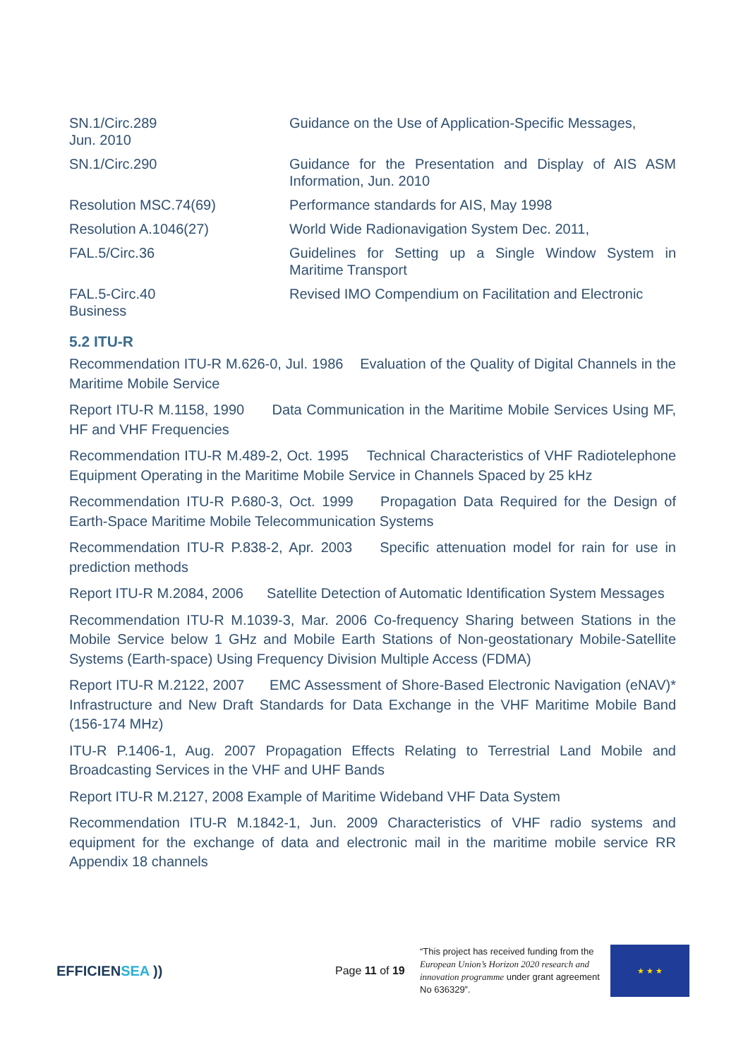| SN.1/Circ.289 Jun. 2010 | Guidance on the Use of Application-Specific Messages, |
| SN.1/Circ.290 | Guidance for the Presentation and Display of AIS ASM Information, Jun. 2010 |
| Resolution MSC.74(69) | Performance standards for AIS, May 1998 |
| Resolution A.1046(27) | World Wide Radionavigation System Dec. 2011, |
| FAL.5/Circ.36 | Guidelines for Setting up a Single Window System in Maritime Transport |
| FAL.5-Circ.40 Business | Revised IMO Compendium on Facilitation and Electronic |
5.2 ITU-R
Recommendation ITU-R M.626-0, Jul. 1986 Evaluation of the Quality of Digital Channels in the Maritime Mobile Service
Report ITU-R M.1158, 1990 Data Communication in the Maritime Mobile Services Using MF, HF and VHF Frequencies
Recommendation ITU-R M.489-2, Oct. 1995 Technical Characteristics of VHF Radiotelephone Equipment Operating in the Maritime Mobile Service in Channels Spaced by 25 kHz
Recommendation ITU-R P.680-3, Oct. 1999 Propagation Data Required for the Design of Earth-Space Maritime Mobile Telecommunication Systems
Recommendation ITU-R P.838-2, Apr. 2003 Specific attenuation model for rain for use in prediction methods
Report ITU-R M.2084, 2006 Satellite Detection of Automatic Identification System Messages
Recommendation ITU-R M.1039-3, Mar. 2006 Co-frequency Sharing between Stations in the Mobile Service below 1 GHz and Mobile Earth Stations of Non-geostationary Mobile-Satellite Systems (Earth-space) Using Frequency Division Multiple Access (FDMA)
Report ITU-R M.2122, 2007 EMC Assessment of Shore-Based Electronic Navigation (eNAV)* Infrastructure and New Draft Standards for Data Exchange in the VHF Maritime Mobile Band (156-174 MHz)
ITU-R P.1406-1, Aug. 2007 Propagation Effects Relating to Terrestrial Land Mobile and Broadcasting Services in the VHF and UHF Bands
Report ITU-R M.2127, 2008 Example of Maritime Wideband VHF Data System
Recommendation ITU-R M.1842-1, Jun. 2009 Characteristics of VHF radio systems and equipment for the exchange of data and electronic mail in the maritime mobile service RR Appendix 18 channels
EFFICIENSEA ))
Page 11 of 19
“This project has received funding from the European Union’s Horizon 2020 research and innovation programme under grant agreement No 636329”.
★ ★ ★